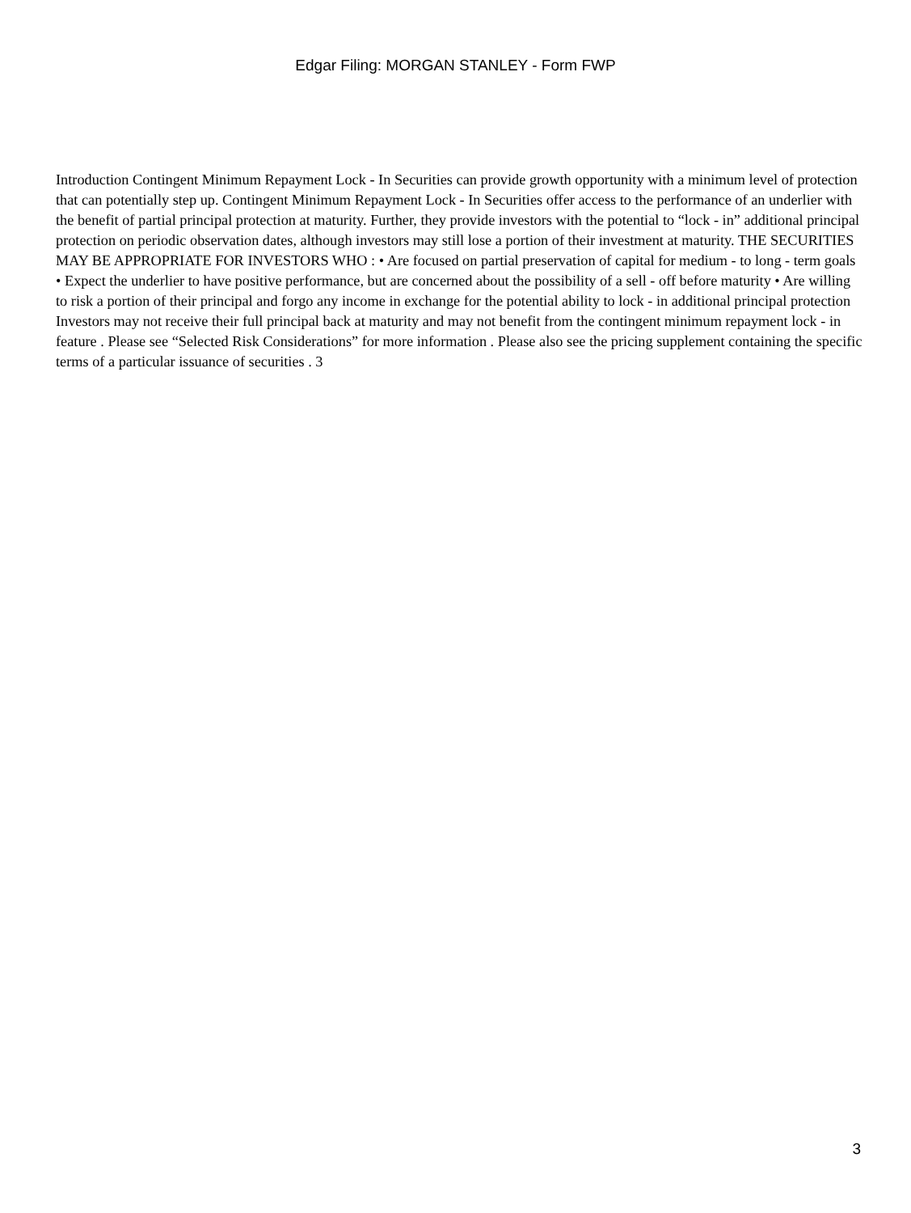Edgar Filing: MORGAN STANLEY - Form FWP
Introduction Contingent Minimum Repayment Lock - In Securities can provide growth opportunity with a minimum level of protection that can potentially step up. Contingent Minimum Repayment Lock - In Securities offer access to the performance of an underlier with the benefit of partial principal protection at maturity. Further, they provide investors with the potential to “lock - in” additional principal protection on periodic observation dates, although investors may still lose a portion of their investment at maturity. THE SECURITIES MAY BE APPROPRIATE FOR INVESTORS WHO : • Are focused on partial preservation of capital for medium - to long - term goals • Expect the underlier to have positive performance, but are concerned about the possibility of a sell - off before maturity • Are willing to risk a portion of their principal and forgo any income in exchange for the potential ability to lock - in additional principal protection Investors may not receive their full principal back at maturity and may not benefit from the contingent minimum repayment lock - in feature . Please see “Selected Risk Considerations” for more information . Please also see the pricing supplement containing the specific terms of a particular issuance of securities . 3
3